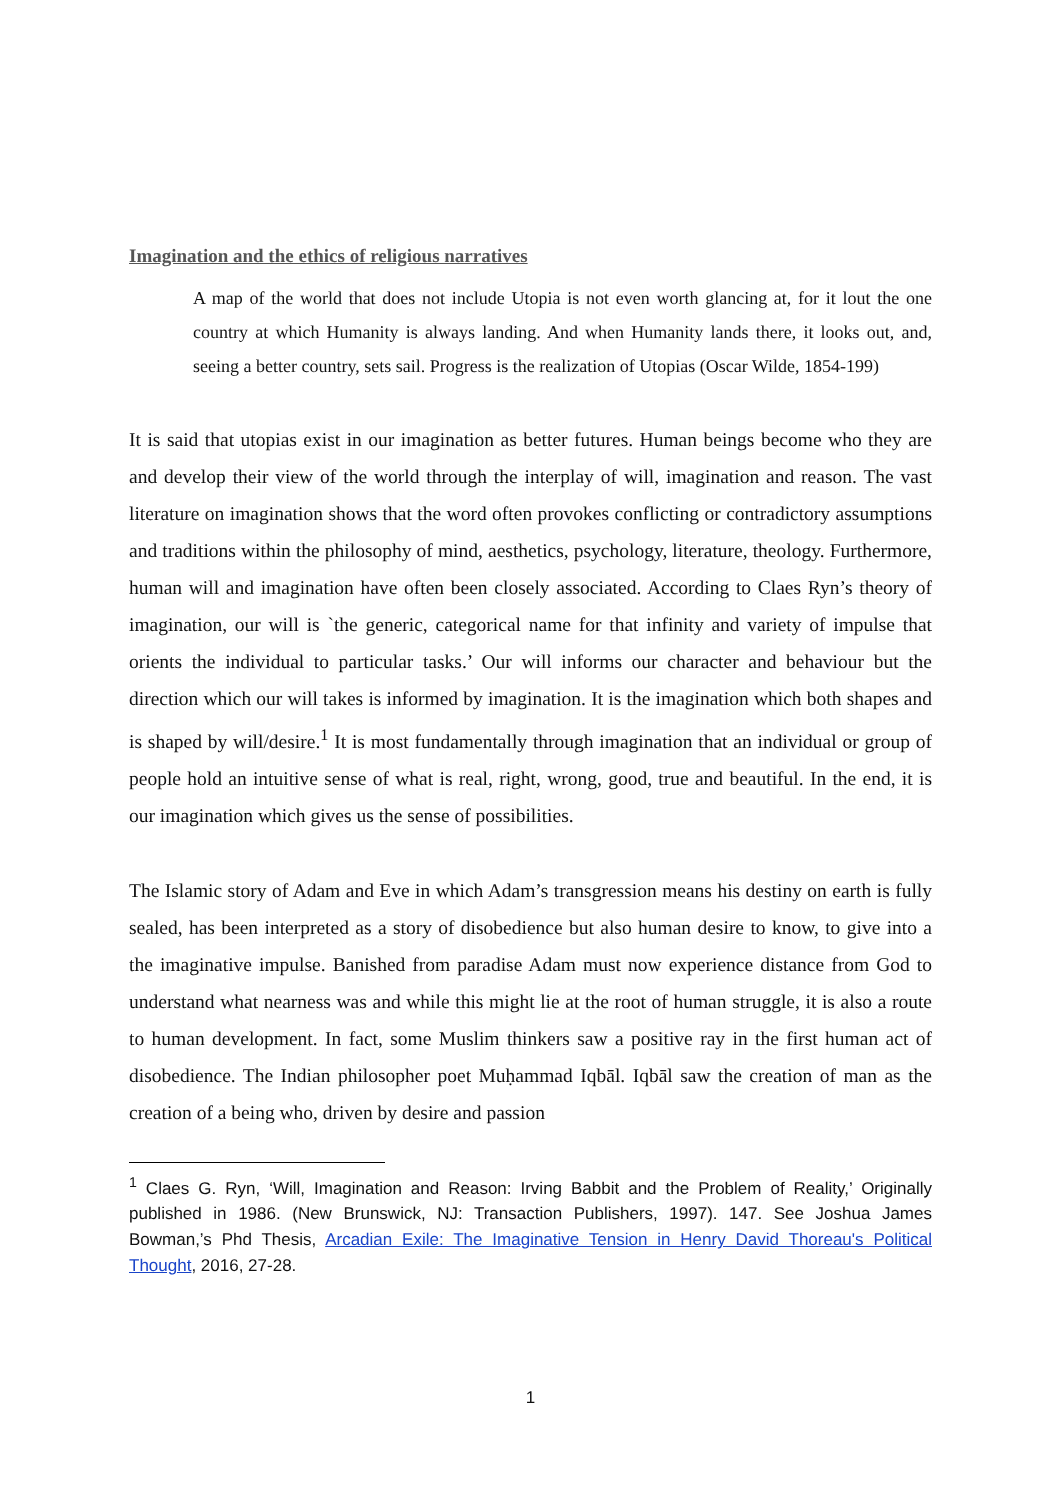Imagination and the ethics of religious narratives
A map of the world that does not include Utopia is not even worth glancing at, for it lout the one country at which Humanity is always landing. And when Humanity lands there, it looks out, and, seeing a better country, sets sail. Progress is the realization of Utopias (Oscar Wilde, 1854-199)
It is said that utopias exist in our imagination as better futures. Human beings become who they are and develop their view of the world through the interplay of will, imagination and reason. The vast literature on imagination shows that the word often provokes conflicting or contradictory assumptions and traditions within the philosophy of mind, aesthetics, psychology, literature, theology. Furthermore, human will and imagination have often been closely associated. According to Claes Ryn’s theory of imagination, our will is `the generic, categorical name for that infinity and variety of impulse that orients the individual to particular tasks.’ Our will informs our character and behaviour but the direction which our will takes is informed by imagination. It is the imagination which both shapes and is shaped by will/desire.<sup>1</sup> It is most fundamentally through imagination that an individual or group of people hold an intuitive sense of what is real, right, wrong, good, true and beautiful. In the end, it is our imagination which gives us the sense of possibilities.
The Islamic story of Adam and Eve in which Adam’s transgression means his destiny on earth is fully sealed, has been interpreted as a story of disobedience but also human desire to know, to give into a the imaginative impulse. Banished from paradise Adam must now experience distance from God to understand what nearness was and while this might lie at the root of human struggle, it is also a route to human development. In fact, some Muslim thinkers saw a positive ray in the first human act of disobedience. The Indian philosopher poet Muḥammad Iqbāl. Iqbāl saw the creation of man as the creation of a being who, driven by desire and passion
<sup>1</sup> Claes G. Ryn, ‘Will, Imagination and Reason: Irving Babbit and the Problem of Reality,’ Originally published in 1986. (New Brunswick, NJ: Transaction Publishers, 1997). 147. See Joshua James Bowman,’s Phd Thesis, Arcadian Exile: The Imaginative Tension in Henry David Thoreau's Political Thought, 2016, 27-28.
1